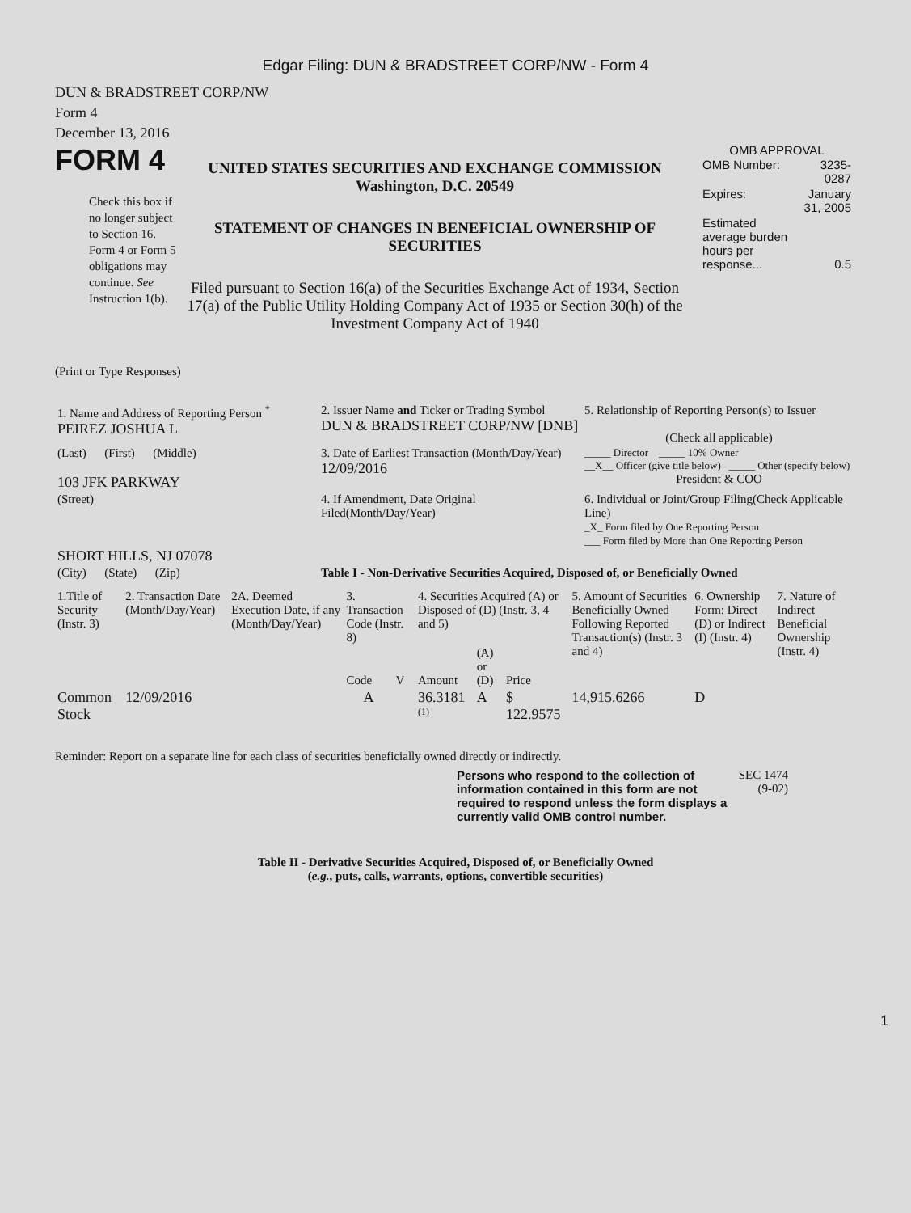Edgar Filing: DUN & BRADSTREET CORP/NW - Form 4
DUN & BRADSTREET CORP/NW
Form 4
December 13, 2016
FORM 4
Check this box if no longer subject to Section 16. Form 4 or Form 5 obligations may continue. See Instruction 1(b).
UNITED STATES SECURITIES AND EXCHANGE COMMISSION
Washington, D.C. 20549
STATEMENT OF CHANGES IN BENEFICIAL OWNERSHIP OF SECURITIES
Filed pursuant to Section 16(a) of the Securities Exchange Act of 1934, Section 17(a) of the Public Utility Holding Company Act of 1935 or Section 30(h) of the Investment Company Act of 1940
OMB APPROVAL
| OMB Number: | 3235-0287 |
| Expires: | January 31, 2005 |
| Estimated average burden hours per response... | 0.5 |
(Print or Type Responses)
| 1. Name and Address of Reporting Person <sup>*</sup> PEIREZ JOSHUA L | 2. Issuer Name and Ticker or Trading Symbol DUN & BRADSTREET CORP/NW [DNB] | 5. Relationship of Reporting Person(s) to Issuer (Check all applicable) |
| (Last) (First) (Middle) 103 JFK PARKWAY | 3. Date of Earliest Transaction (Month/Day/Year) 12/09/2016 | _____ Director _____ 10% Owner __X__ Officer (give title below) _____ Other (specify below) President & COO |
| (Street) SHORT HILLS, NJ 07078 | 4. If Amendment, Date Original Filed(Month/Day/Year) | 6. Individual or Joint/Group Filing(Check Applicable Line) _X_ Form filed by One Reporting Person ___ Form filed by More than One Reporting Person |
| (City) (State) (Zip) | Table I - Non-Derivative Securities Acquired, Disposed of, or Beneficially Owned | |
| 1.Title of Security (Instr. 3) | 2. Transaction Date (Month/Day/Year) | 2A. Deemed Execution Date, if any (Month/Day/Year) | 3. Transaction Code (Instr. 8) | | 4. Securities Acquired (A) or Disposed of (D) (Instr. 3, 4 and 5) | | | 5. Amount of Securities Beneficially Owned Following Reported Transaction(s) (Instr. 3 and 4) | 6. Ownership Form: Direct (D) or Indirect (I) (Instr. 4) | 7. Nature of Indirect Beneficial Ownership (Instr. 4) |
| --- | --- | --- | --- | --- | --- | --- | --- | --- | --- | --- |
| | | | Code | V | Amount | (A) or (D) | Price | | | |
| Common Stock | 12/09/2016 | | A | | 36.3181 <sup>(1)</sup> | A | $ 122.9575 | 14,915.6266 | D | |
Reminder: Report on a separate line for each class of securities beneficially owned directly or indirectly.
Persons who respond to the collection of information contained in this form are not required to respond unless the form displays a currently valid OMB control number.
SEC 1474 (9-02)
Table II - Derivative Securities Acquired, Disposed of, or Beneficially Owned
(e.g., puts, calls, warrants, options, convertible securities)
1